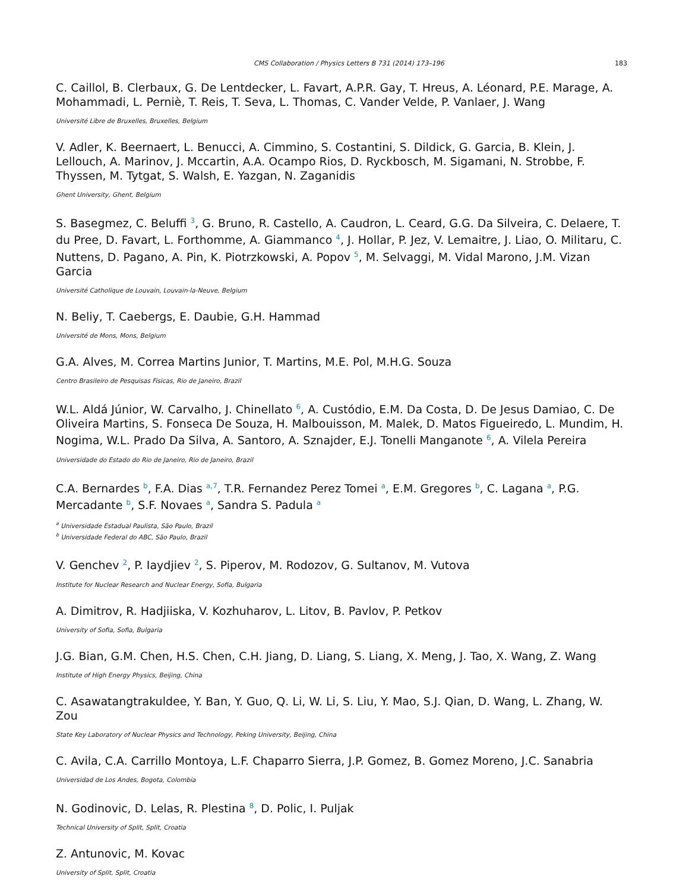CMS Collaboration / Physics Letters B 731 (2014) 173–196 183
C. Caillol, B. Clerbaux, G. De Lentdecker, L. Favart, A.P.R. Gay, T. Hreus, A. Léonard, P.E. Marage, A. Mohammadi, L. Perniè, T. Reis, T. Seva, L. Thomas, C. Vander Velde, P. Vanlaer, J. Wang
Université Libre de Bruxelles, Bruxelles, Belgium
V. Adler, K. Beernaert, L. Benucci, A. Cimmino, S. Costantini, S. Dildick, G. Garcia, B. Klein, J. Lellouch, A. Marinov, J. Mccartin, A.A. Ocampo Rios, D. Ryckbosch, M. Sigamani, N. Strobbe, F. Thyssen, M. Tytgat, S. Walsh, E. Yazgan, N. Zaganidis
Ghent University, Ghent, Belgium
S. Basegmez, C. Beluffi <sup>3</sup>, G. Bruno, R. Castello, A. Caudron, L. Ceard, G.G. Da Silveira, C. Delaere, T. du Pree, D. Favart, L. Forthomme, A. Giammanco <sup>4</sup>, J. Hollar, P. Jez, V. Lemaitre, J. Liao, O. Militaru, C. Nuttens, D. Pagano, A. Pin, K. Piotrzkowski, A. Popov <sup>5</sup>, M. Selvaggi, M. Vidal Marono, J.M. Vizan Garcia
Université Catholique de Louvain, Louvain-la-Neuve, Belgium
N. Beliy, T. Caebergs, E. Daubie, G.H. Hammad
Université de Mons, Mons, Belgium
G.A. Alves, M. Correa Martins Junior, T. Martins, M.E. Pol, M.H.G. Souza
Centro Brasileiro de Pesquisas Fisicas, Rio de Janeiro, Brazil
W.L. Aldá Júnior, W. Carvalho, J. Chinellato <sup>6</sup>, A. Custódio, E.M. Da Costa, D. De Jesus Damiao, C. De Oliveira Martins, S. Fonseca De Souza, H. Malbouisson, M. Malek, D. Matos Figueiredo, L. Mundim, H. Nogima, W.L. Prado Da Silva, A. Santoro, A. Sznajder, E.J. Tonelli Manganote <sup>6</sup>, A. Vilela Pereira
Universidade do Estado do Rio de Janeiro, Rio de Janeiro, Brazil
C.A. Bernardes <sup>b</sup>, F.A. Dias <sup>a,7</sup>, T.R. Fernandez Perez Tomei <sup>a</sup>, E.M. Gregores <sup>b</sup>, C. Lagana <sup>a</sup>, P.G. Mercadante <sup>b</sup>, S.F. Novaes <sup>a</sup>, Sandra S. Padula <sup>a</sup>
<sup>a</sup> Universidade Estadual Paulista, São Paulo, Brazil
<sup>b</sup> Universidade Federal do ABC, São Paulo, Brazil
V. Genchev <sup>2</sup>, P. Iaydjiev <sup>2</sup>, S. Piperov, M. Rodozov, G. Sultanov, M. Vutova
Institute for Nuclear Research and Nuclear Energy, Sofia, Bulgaria
A. Dimitrov, R. Hadjiiska, V. Kozhuharov, L. Litov, B. Pavlov, P. Petkov
University of Sofia, Sofia, Bulgaria
J.G. Bian, G.M. Chen, H.S. Chen, C.H. Jiang, D. Liang, S. Liang, X. Meng, J. Tao, X. Wang, Z. Wang
Institute of High Energy Physics, Beijing, China
C. Asawatangtrakuldee, Y. Ban, Y. Guo, Q. Li, W. Li, S. Liu, Y. Mao, S.J. Qian, D. Wang, L. Zhang, W. Zou
State Key Laboratory of Nuclear Physics and Technology, Peking University, Beijing, China
C. Avila, C.A. Carrillo Montoya, L.F. Chaparro Sierra, J.P. Gomez, B. Gomez Moreno, J.C. Sanabria
Universidad de Los Andes, Bogota, Colombia
N. Godinovic, D. Lelas, R. Plestina <sup>8</sup>, D. Polic, I. Puljak
Technical University of Split, Split, Croatia
Z. Antunovic, M. Kovac
University of Split, Split, Croatia